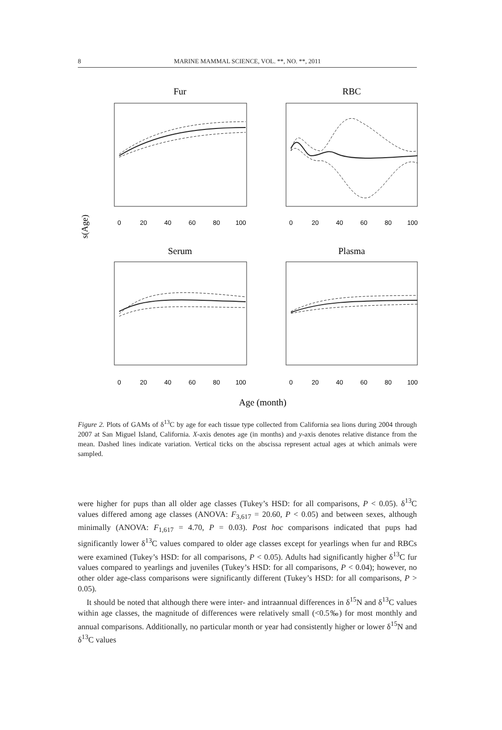8 MARINE MAMMAL SCIENCE, VOL. **, NO. **, 2011
Fur
RBC
Serum
Plasma
Age (month)
s(Age)
0
20
40
60
80
100
0
20
40
60
80
100
0
20
40
60
80
100
0
20
40
60
80
100
Figure 2. Plots of GAMs of δ<sup>13</sup>C by age for each tissue type collected from California sea lions during 2004 through 2007 at San Miguel Island, California. X-axis denotes age (in months) and y-axis denotes relative distance from the mean. Dashed lines indicate variation. Vertical ticks on the abscissa represent actual ages at which animals were sampled.
were higher for pups than all older age classes (Tukey’s HSD: for all comparisons, P < 0.05). δ<sup>13</sup>C values differed among age classes (ANOVA: F<sub>3,617</sub> = 20.60, P < 0.05) and between sexes, although minimally (ANOVA: F<sub>1,617</sub> = 4.70, P = 0.03). Post hoc comparisons indicated that pups had significantly lower δ<sup>13</sup>C values compared to older age classes except for yearlings when fur and RBCs were examined (Tukey’s HSD: for all comparisons, P < 0.05). Adults had significantly higher δ<sup>13</sup>C fur values compared to yearlings and juveniles (Tukey’s HSD: for all comparisons, P < 0.04); however, no other older age-class comparisons were significantly different (Tukey’s HSD: for all comparisons, P > 0.05).
It should be noted that although there were inter- and intraannual differences in δ<sup>15</sup>N and δ<sup>13</sup>C values within age classes, the magnitude of differences were relatively small (<0.5‰) for most monthly and annual comparisons. Additionally, no particular month or year had consistently higher or lower δ<sup>15</sup>N and δ<sup>13</sup>C values